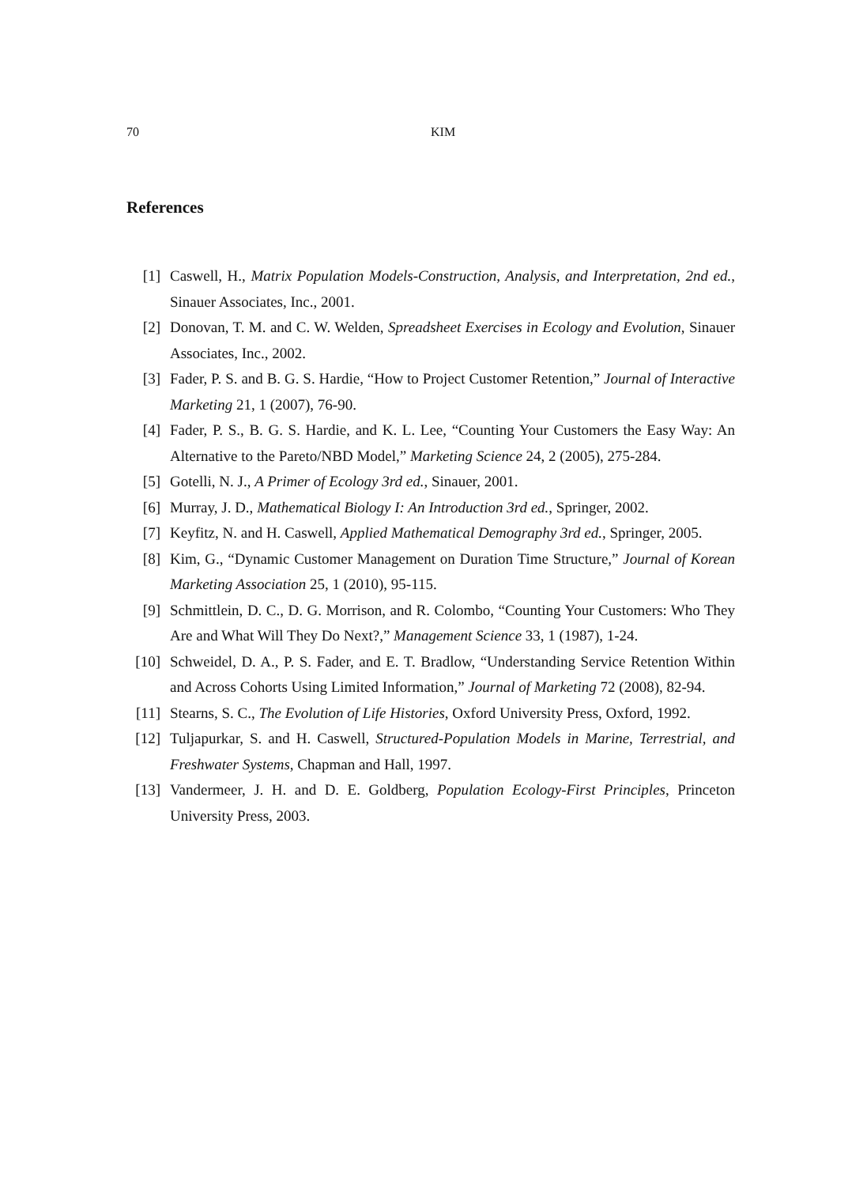70 KIM
References
[1] Caswell, H., Matrix Population Models-Construction, Analysis, and Interpretation, 2nd ed., Sinauer Associates, Inc., 2001.
[2] Donovan, T. M. and C. W. Welden, Spreadsheet Exercises in Ecology and Evolution, Sinauer Associates, Inc., 2002.
[3] Fader, P. S. and B. G. S. Hardie, “How to Project Customer Retention,” Journal of Interactive Marketing 21, 1 (2007), 76-90.
[4] Fader, P. S., B. G. S. Hardie, and K. L. Lee, “Counting Your Customers the Easy Way: An Alternative to the Pareto/NBD Model,” Marketing Science 24, 2 (2005), 275-284.
[5] Gotelli, N. J., A Primer of Ecology 3rd ed., Sinauer, 2001.
[6] Murray, J. D., Mathematical Biology I: An Introduction 3rd ed., Springer, 2002.
[7] Keyfitz, N. and H. Caswell, Applied Mathematical Demography 3rd ed., Springer, 2005.
[8] Kim, G., “Dynamic Customer Management on Duration Time Structure,” Journal of Korean Marketing Association 25, 1 (2010), 95-115.
[9] Schmittlein, D. C., D. G. Morrison, and R. Colombo, “Counting Your Customers: Who They Are and What Will They Do Next?,” Management Science 33, 1 (1987), 1-24.
[10] Schweidel, D. A., P. S. Fader, and E. T. Bradlow, “Understanding Service Retention Within and Across Cohorts Using Limited Information,” Journal of Marketing 72 (2008), 82-94.
[11] Stearns, S. C., The Evolution of Life Histories, Oxford University Press, Oxford, 1992.
[12] Tuljapurkar, S. and H. Caswell, Structured-Population Models in Marine, Terrestrial, and Freshwater Systems, Chapman and Hall, 1997.
[13] Vandermeer, J. H. and D. E. Goldberg, Population Ecology-First Principles, Princeton University Press, 2003.